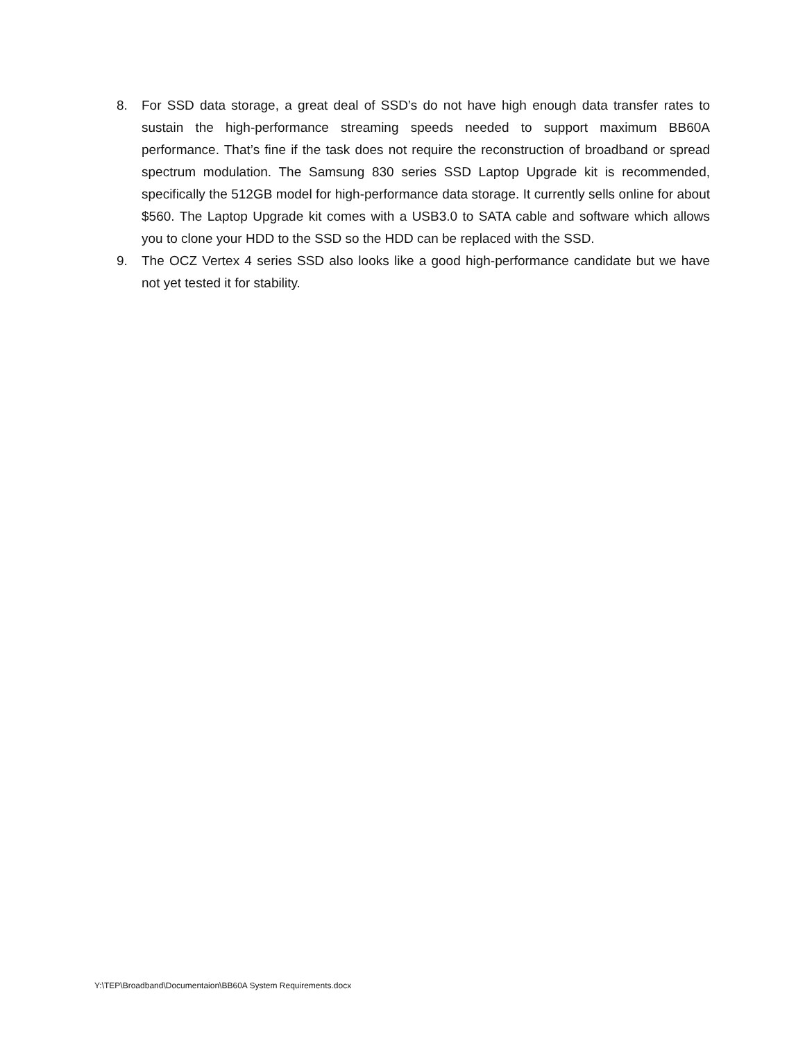8. For SSD data storage, a great deal of SSD’s do not have high enough data transfer rates to sustain the high-performance streaming speeds needed to support maximum BB60A performance. That’s fine if the task does not require the reconstruction of broadband or spread spectrum modulation. The Samsung 830 series SSD Laptop Upgrade kit is recommended, specifically the 512GB model for high-performance data storage. It currently sells online for about $560. The Laptop Upgrade kit comes with a USB3.0 to SATA cable and software which allows you to clone your HDD to the SSD so the HDD can be replaced with the SSD.
9. The OCZ Vertex 4 series SSD also looks like a good high-performance candidate but we have not yet tested it for stability.
Y:\TEP\Broadband\Documentaion\BB60A System Requirements.docx